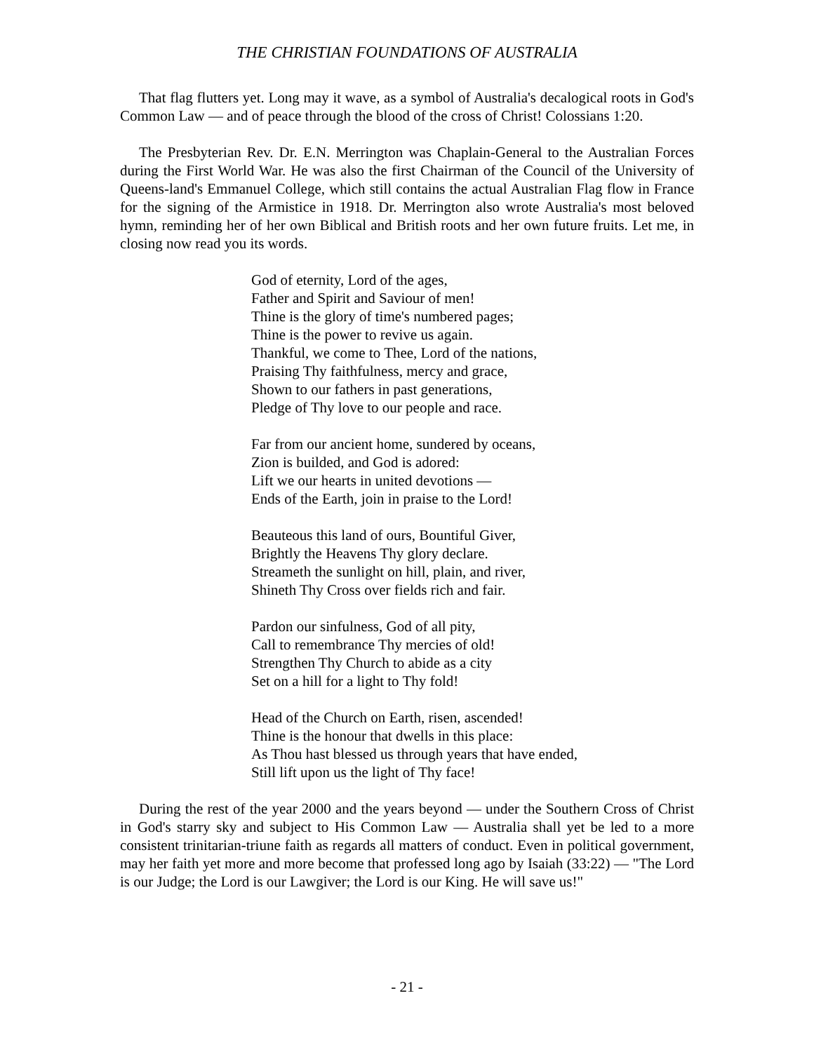THE CHRISTIAN FOUNDATIONS OF AUSTRALIA
That flag flutters yet. Long may it wave, as a symbol of Australia's decalogical roots in God's Common Law — and of peace through the blood of the cross of Christ! Colossians 1:20.
The Presbyterian Rev. Dr. E.N. Merrington was Chaplain-General to the Australian Forces during the First World War. He was also the first Chairman of the Council of the University of Queens-land's Emmanuel College, which still contains the actual Australian Flag flow in France for the signing of the Armistice in 1918. Dr. Merrington also wrote Australia's most beloved hymn, reminding her of her own Biblical and British roots and her own future fruits. Let me, in closing now read you its words.
God of eternity, Lord of the ages,
Father and Spirit and Saviour of men!
Thine is the glory of time's numbered pages;
Thine is the power to revive us again.
Thankful, we come to Thee, Lord of the nations,
Praising Thy faithfulness, mercy and grace,
Shown to our fathers in past generations,
Pledge of Thy love to our people and race.
Far from our ancient home, sundered by oceans,
Zion is builded, and God is adored:
Lift we our hearts in united devotions —
Ends of the Earth, join in praise to the Lord!
Beauteous this land of ours, Bountiful Giver,
Brightly the Heavens Thy glory declare.
Streameth the sunlight on hill, plain, and river,
Shineth Thy Cross over fields rich and fair.
Pardon our sinfulness, God of all pity,
Call to remembrance Thy mercies of old!
Strengthen Thy Church to abide as a city
Set on a hill for a light to Thy fold!
Head of the Church on Earth, risen, ascended!
Thine is the honour that dwells in this place:
As Thou hast blessed us through years that have ended,
Still lift upon us the light of Thy face!
During the rest of the year 2000 and the years beyond — under the Southern Cross of Christ in God's starry sky and subject to His Common Law — Australia shall yet be led to a more consistent trinitarian-triune faith as regards all matters of conduct. Even in political government, may her faith yet more and more become that professed long ago by Isaiah (33:22) — "The Lord is our Judge; the Lord is our Lawgiver; the Lord is our King. He will save us!"
- 21 -